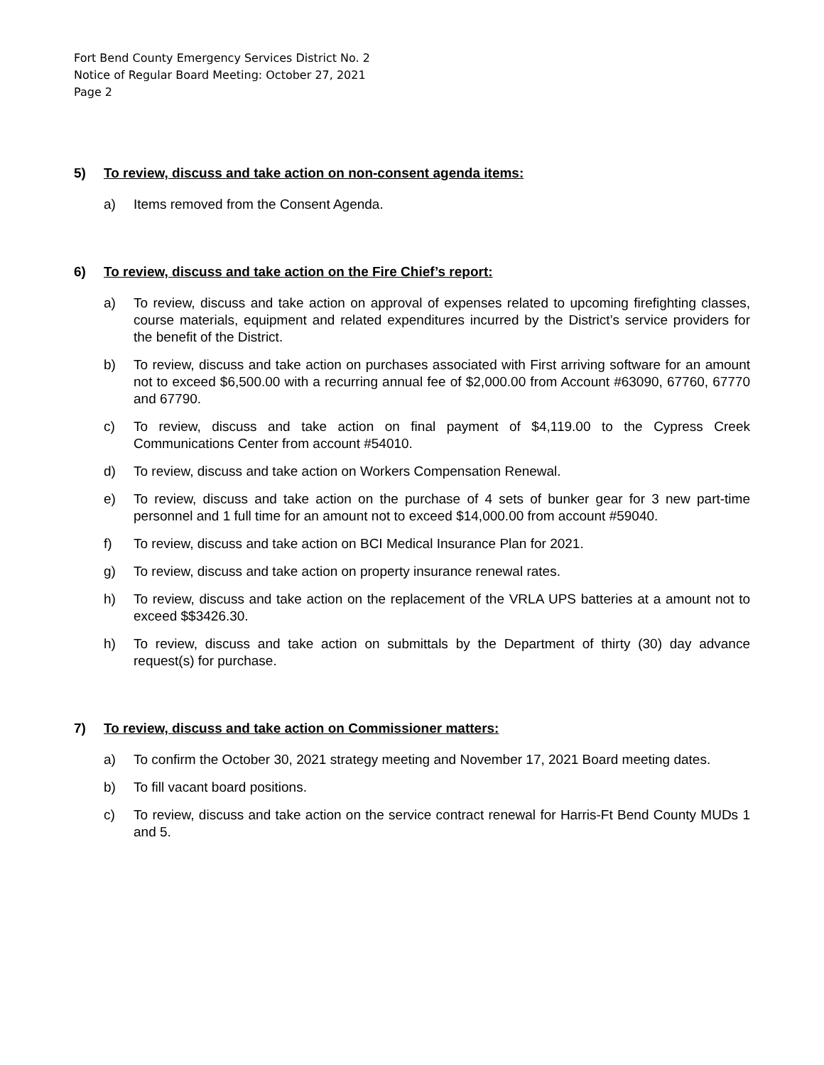Fort Bend County Emergency Services District No. 2
Notice of Regular Board Meeting: October 27, 2021
Page 2
5) To review, discuss and take action on non-consent agenda items:
a) Items removed from the Consent Agenda.
6) To review, discuss and take action on the Fire Chief’s report:
a) To review, discuss and take action on approval of expenses related to upcoming firefighting classes, course materials, equipment and related expenditures incurred by the District’s service providers for the benefit of the District.
b) To review, discuss and take action on purchases associated with First arriving software for an amount not to exceed $6,500.00 with a recurring annual fee of $2,000.00 from Account #63090, 67760, 67770 and 67790.
c) To review, discuss and take action on final payment of $4,119.00 to the Cypress Creek Communications Center from account #54010.
d) To review, discuss and take action on Workers Compensation Renewal.
e) To review, discuss and take action on the purchase of 4 sets of bunker gear for 3 new part-time personnel and 1 full time for an amount not to exceed $14,000.00 from account #59040.
f) To review, discuss and take action on BCI Medical Insurance Plan for 2021.
g) To review, discuss and take action on property insurance renewal rates.
h) To review, discuss and take action on the replacement of the VRLA UPS batteries at a amount not to exceed $$3426.30.
h) To review, discuss and take action on submittals by the Department of thirty (30) day advance request(s) for purchase.
7) To review, discuss and take action on Commissioner matters:
a) To confirm the October 30, 2021 strategy meeting and November 17, 2021 Board meeting dates.
b) To fill vacant board positions.
c) To review, discuss and take action on the service contract renewal for Harris-Ft Bend County MUDs 1 and 5.